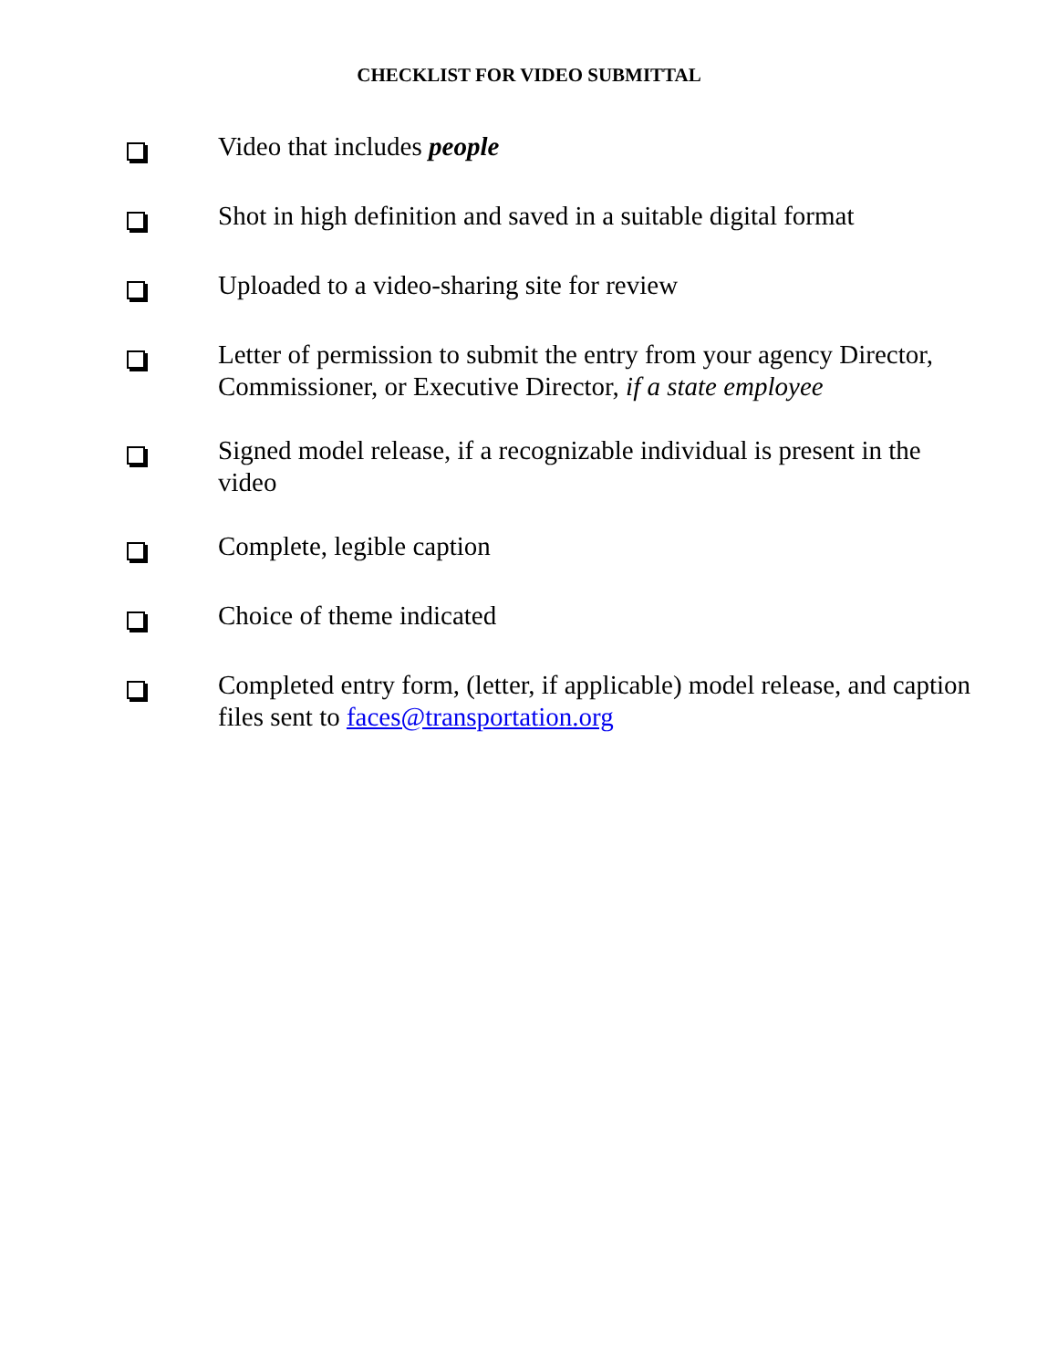CHECKLIST FOR VIDEO SUBMITTAL
Video that includes people
Shot in high definition and saved in a suitable digital format
Uploaded to a video-sharing site for review
Letter of permission to submit the entry from your agency Director, Commissioner, or Executive Director, if a state employee
Signed model release, if a recognizable individual is present in the video
Complete, legible caption
Choice of theme indicated
Completed entry form, (letter, if applicable) model release, and caption files sent to faces@transportation.org